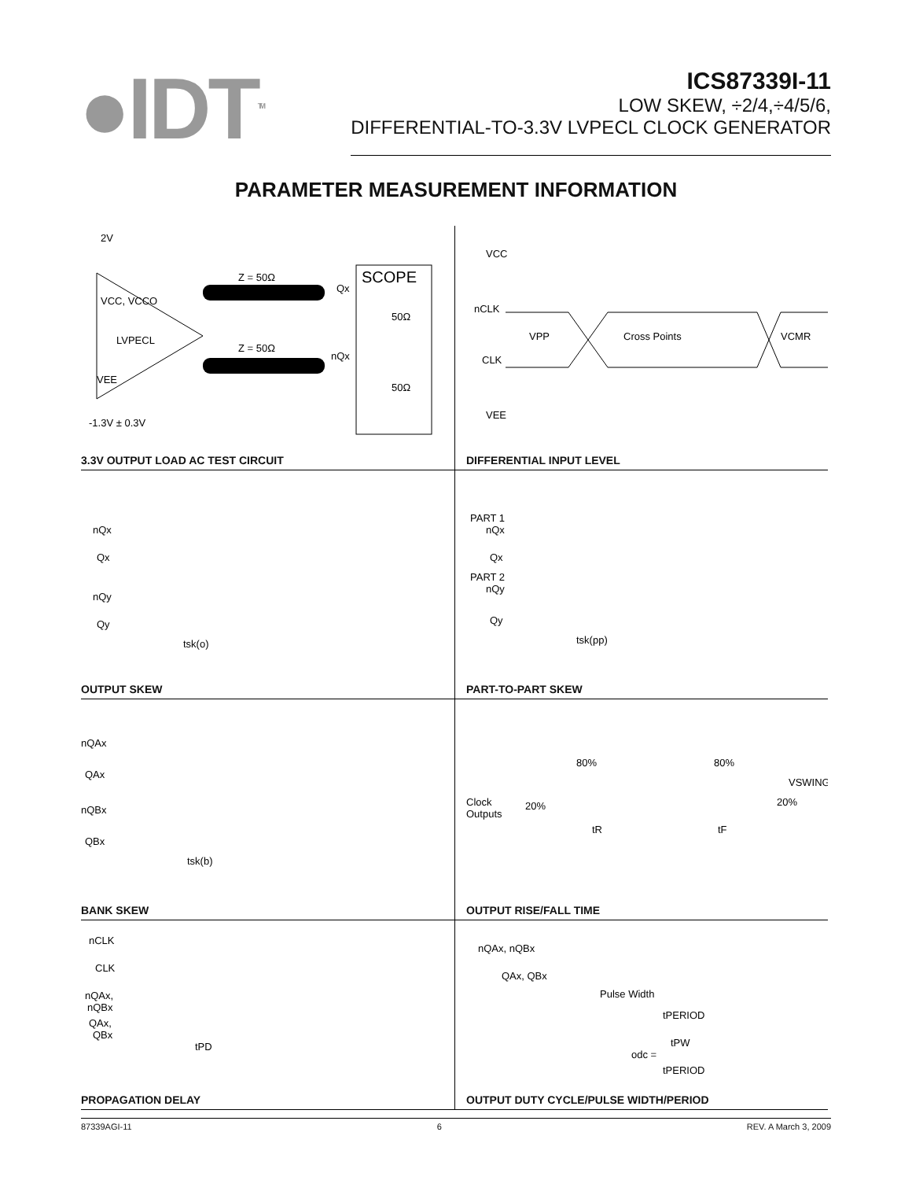●IDT<sup>TM</sup>
ICS87339I-11
LOW SKEW, ÷2/4,÷4/5/6,
DIFFERENTIAL-TO-3.3V LVPECL CLOCK GENERATOR
PARAMETER MEASUREMENT INFORMATION
2V
VCC, VCCO
LVPECL
VEE
Z = 50Ω
Z = 50Ω
Qx
nQx
SCOPE
50Ω
50Ω
-1.3V ± 0.3V
3.3V OUTPUT LOAD AC TEST CIRCUIT
VCC
nCLK
VPP
Cross Points
VCMR
CLK
VEE
DIFFERENTIAL INPUT LEVEL
nQx
Qx
nQy
Qy
tsk(o)
OUTPUT SKEW
PART 1
nQx
Qx
PART 2
nQy
Qy
tsk(pp)
PART-TO-PART SKEW
nQAx
QAx
nQBx
QBx
tsk(b)
BANK SKEW
80%
80%
VSWING
Clock
Outputs
20%
20%
tR
tF
OUTPUT RISE/FALL TIME
nCLK
CLK
nQAx,
nQBx
QAx,
QBx
tPD
PROPAGATION DELAY
nQAx, nQBx
QAx, QBx
Pulse Width
tPERIOD
odc =
tPW
tPERIOD
OUTPUT DUTY CYCLE/PULSE WIDTH/PERIOD
87339AGI-11 6 REV. A March 3, 2009